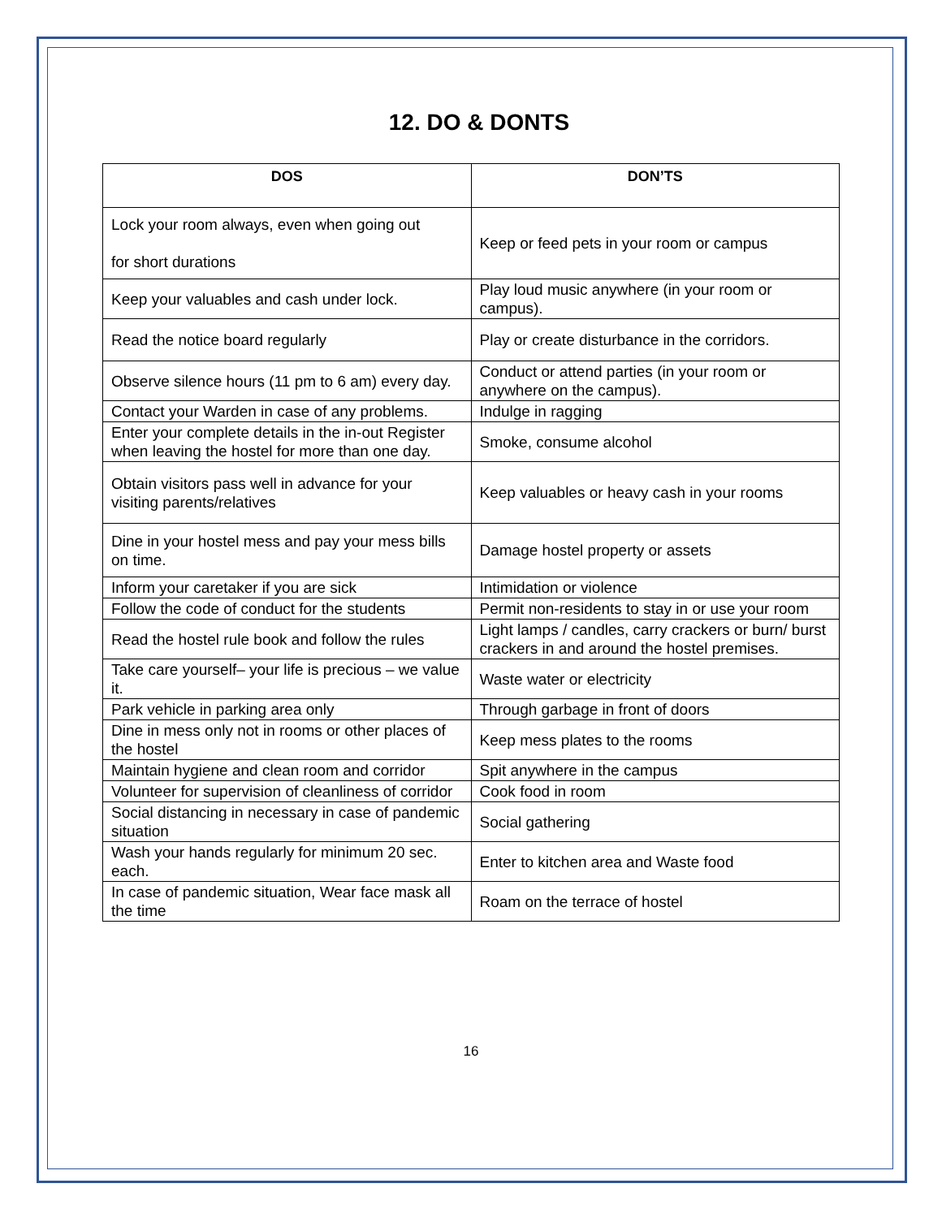12. DO & DONTS
| DOS | DON’TS |
| --- | --- |
| Lock your room always, even when going out for short durations | Keep or feed pets in your room or campus |
| Keep your valuables and cash under lock. | Play loud music anywhere (in your room or campus). |
| Read the notice board regularly | Play or create disturbance in the corridors. |
| Observe silence hours (11 pm to 6 am) every day. | Conduct or attend parties (in your room or anywhere on the campus). |
| Contact your Warden in case of any problems. | Indulge in ragging |
| Enter your complete details in the in-out Register when leaving the hostel for more than one day. | Smoke, consume alcohol |
| Obtain visitors pass well in advance for your visiting parents/relatives | Keep valuables or heavy cash in your rooms |
| Dine in your hostel mess and pay your mess bills on time. | Damage hostel property or assets |
| Inform your caretaker if you are sick | Intimidation or violence |
| Follow the code of conduct for the students | Permit non-residents to stay in or use your room |
| Read the hostel rule book and follow the rules | Light lamps / candles, carry crackers or burn/ burst crackers in and around the hostel premises. |
| Take care yourself– your life is precious – we value it. | Waste water or electricity |
| Park vehicle in parking area only | Through garbage in front of doors |
| Dine in mess only not in rooms or other places of the hostel | Keep mess plates to the rooms |
| Maintain hygiene and clean room and corridor | Spit anywhere in the campus |
| Volunteer for supervision of cleanliness of corridor | Cook food in room |
| Social distancing in necessary in case of pandemic situation | Social gathering |
| Wash your hands regularly for minimum 20 sec. each. | Enter to kitchen area and Waste food |
| In case of pandemic situation, Wear face mask all the time | Roam on the terrace of hostel |
16